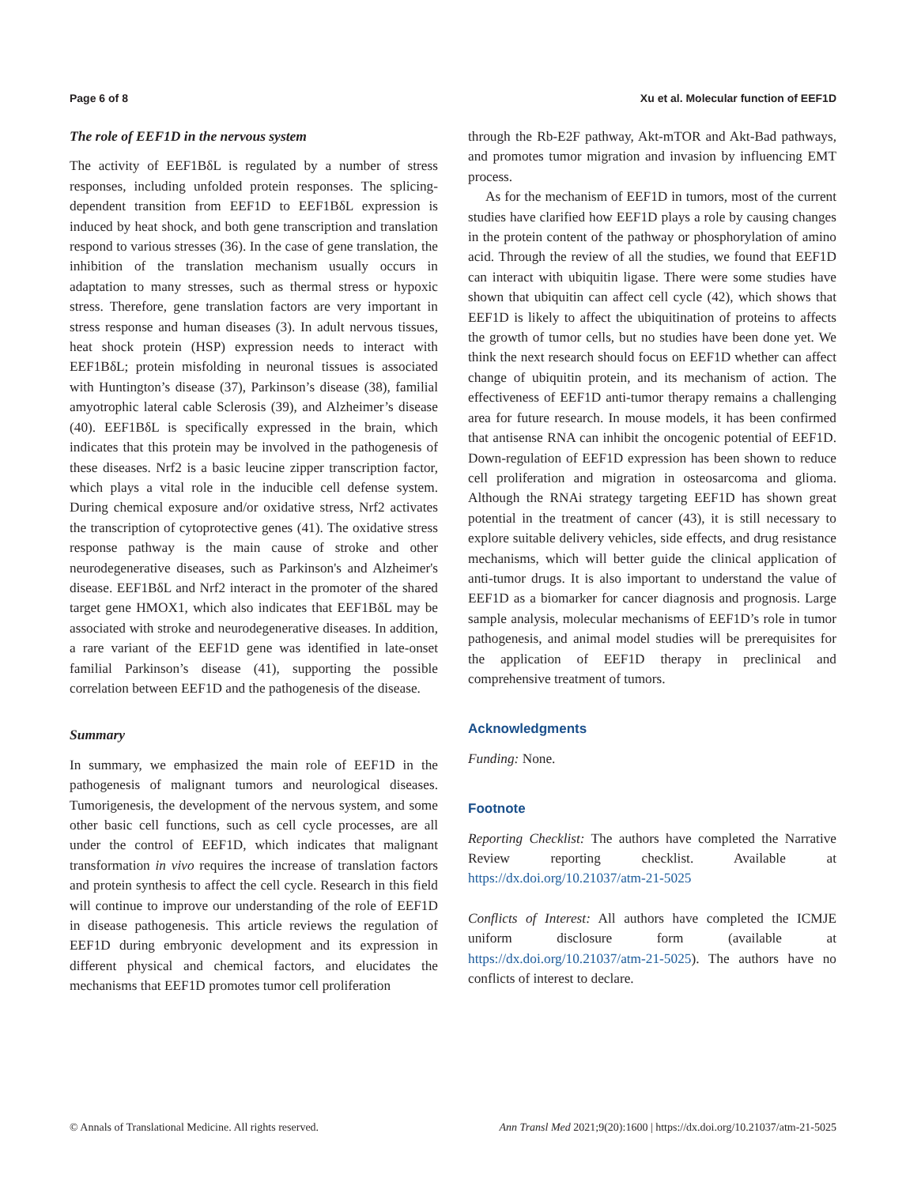Page 6 of 8 Xu et al. Molecular function of EEF1D
The role of EEF1D in the nervous system
The activity of EEF1BδL is regulated by a number of stress responses, including unfolded protein responses. The splicing-dependent transition from EEF1D to EEF1BδL expression is induced by heat shock, and both gene transcription and translation respond to various stresses (36). In the case of gene translation, the inhibition of the translation mechanism usually occurs in adaptation to many stresses, such as thermal stress or hypoxic stress. Therefore, gene translation factors are very important in stress response and human diseases (3). In adult nervous tissues, heat shock protein (HSP) expression needs to interact with EEF1BδL; protein misfolding in neuronal tissues is associated with Huntington’s disease (37), Parkinson’s disease (38), familial amyotrophic lateral cable Sclerosis (39), and Alzheimer’s disease (40). EEF1BδL is specifically expressed in the brain, which indicates that this protein may be involved in the pathogenesis of these diseases. Nrf2 is a basic leucine zipper transcription factor, which plays a vital role in the inducible cell defense system. During chemical exposure and/or oxidative stress, Nrf2 activates the transcription of cytoprotective genes (41). The oxidative stress response pathway is the main cause of stroke and other neurodegenerative diseases, such as Parkinson's and Alzheimer's disease. EEF1BδL and Nrf2 interact in the promoter of the shared target gene HMOX1, which also indicates that EEF1BδL may be associated with stroke and neurodegenerative diseases. In addition, a rare variant of the EEF1D gene was identified in late-onset familial Parkinson’s disease (41), supporting the possible correlation between EEF1D and the pathogenesis of the disease.
Summary
In summary, we emphasized the main role of EEF1D in the pathogenesis of malignant tumors and neurological diseases. Tumorigenesis, the development of the nervous system, and some other basic cell functions, such as cell cycle processes, are all under the control of EEF1D, which indicates that malignant transformation in vivo requires the increase of translation factors and protein synthesis to affect the cell cycle. Research in this field will continue to improve our understanding of the role of EEF1D in disease pathogenesis. This article reviews the regulation of EEF1D during embryonic development and its expression in different physical and chemical factors, and elucidates the mechanisms that EEF1D promotes tumor cell proliferation
through the Rb-E2F pathway, Akt-mTOR and Akt-Bad pathways, and promotes tumor migration and invasion by influencing EMT process.
As for the mechanism of EEF1D in tumors, most of the current studies have clarified how EEF1D plays a role by causing changes in the protein content of the pathway or phosphorylation of amino acid. Through the review of all the studies, we found that EEF1D can interact with ubiquitin ligase. There were some studies have shown that ubiquitin can affect cell cycle (42), which shows that EEF1D is likely to affect the ubiquitination of proteins to affects the growth of tumor cells, but no studies have been done yet. We think the next research should focus on EEF1D whether can affect change of ubiquitin protein, and its mechanism of action. The effectiveness of EEF1D anti-tumor therapy remains a challenging area for future research. In mouse models, it has been confirmed that antisense RNA can inhibit the oncogenic potential of EEF1D. Down-regulation of EEF1D expression has been shown to reduce cell proliferation and migration in osteosarcoma and glioma. Although the RNAi strategy targeting EEF1D has shown great potential in the treatment of cancer (43), it is still necessary to explore suitable delivery vehicles, side effects, and drug resistance mechanisms, which will better guide the clinical application of anti-tumor drugs. It is also important to understand the value of EEF1D as a biomarker for cancer diagnosis and prognosis. Large sample analysis, molecular mechanisms of EEF1D’s role in tumor pathogenesis, and animal model studies will be prerequisites for the application of EEF1D therapy in preclinical and comprehensive treatment of tumors.
Acknowledgments
Funding: None.
Footnote
Reporting Checklist: The authors have completed the Narrative Review reporting checklist. Available at https://dx.doi.org/10.21037/atm-21-5025
Conflicts of Interest: All authors have completed the ICMJE uniform disclosure form (available at https://dx.doi.org/10.21037/atm-21-5025). The authors have no conflicts of interest to declare.
© Annals of Translational Medicine. All rights reserved. Ann Transl Med 2021;9(20):1600 | https://dx.doi.org/10.21037/atm-21-5025